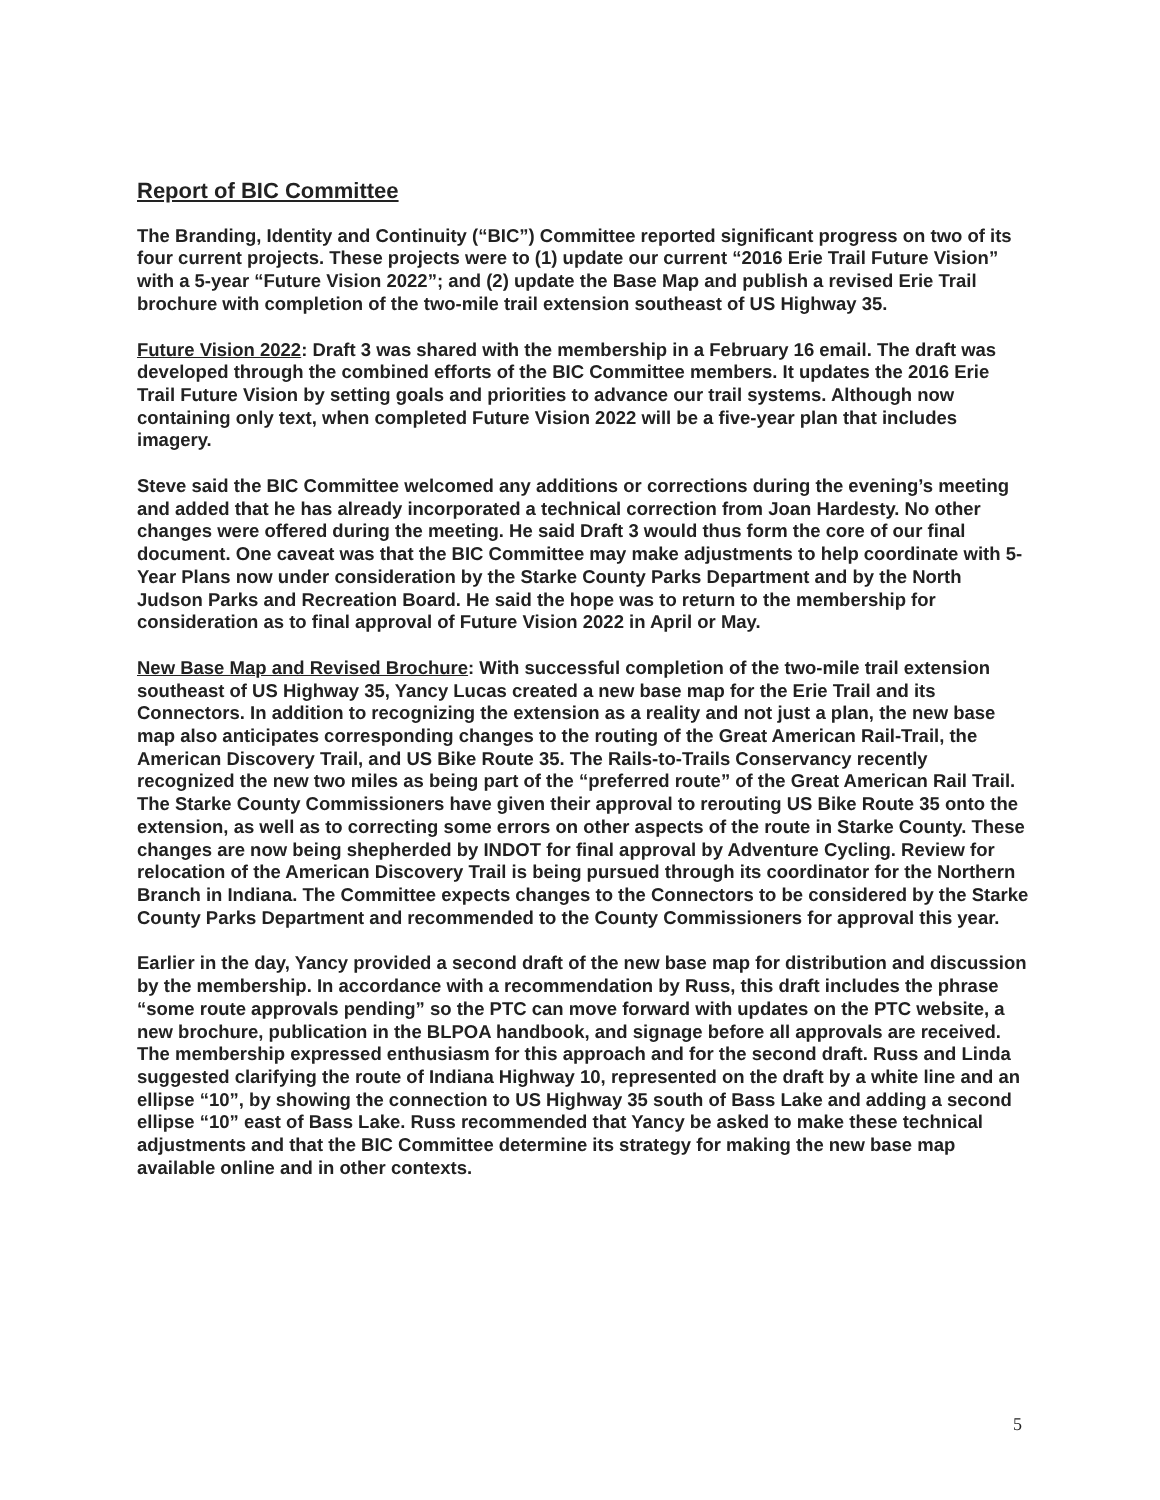Report of BIC Committee
The Branding, Identity and Continuity (“BIC”) Committee reported significant progress on two of its four current projects. These projects were to (1) update our current “2016 Erie Trail Future Vision” with a 5-year “Future Vision 2022”; and (2) update the Base Map and publish a revised Erie Trail brochure with completion of the two-mile trail extension southeast of US Highway 35.
Future Vision 2022: Draft 3 was shared with the membership in a February 16 email. The draft was developed through the combined efforts of the BIC Committee members. It updates the 2016 Erie Trail Future Vision by setting goals and priorities to advance our trail systems. Although now containing only text, when completed Future Vision 2022 will be a five-year plan that includes imagery.
Steve said the BIC Committee welcomed any additions or corrections during the evening’s meeting and added that he has already incorporated a technical correction from Joan Hardesty. No other changes were offered during the meeting. He said Draft 3 would thus form the core of our final document. One caveat was that the BIC Committee may make adjustments to help coordinate with 5-Year Plans now under consideration by the Starke County Parks Department and by the North Judson Parks and Recreation Board. He said the hope was to return to the membership for consideration as to final approval of Future Vision 2022 in April or May.
New Base Map and Revised Brochure: With successful completion of the two-mile trail extension southeast of US Highway 35, Yancy Lucas created a new base map for the Erie Trail and its Connectors. In addition to recognizing the extension as a reality and not just a plan, the new base map also anticipates corresponding changes to the routing of the Great American Rail-Trail, the American Discovery Trail, and US Bike Route 35. The Rails-to-Trails Conservancy recently recognized the new two miles as being part of the “preferred route” of the Great American Rail Trail. The Starke County Commissioners have given their approval to rerouting US Bike Route 35 onto the extension, as well as to correcting some errors on other aspects of the route in Starke County. These changes are now being shepherded by INDOT for final approval by Adventure Cycling. Review for relocation of the American Discovery Trail is being pursued through its coordinator for the Northern Branch in Indiana. The Committee expects changes to the Connectors to be considered by the Starke County Parks Department and recommended to the County Commissioners for approval this year.
Earlier in the day, Yancy provided a second draft of the new base map for distribution and discussion by the membership. In accordance with a recommendation by Russ, this draft includes the phrase “some route approvals pending” so the PTC can move forward with updates on the PTC website, a new brochure, publication in the BLPOA handbook, and signage before all approvals are received. The membership expressed enthusiasm for this approach and for the second draft. Russ and Linda suggested clarifying the route of Indiana Highway 10, represented on the draft by a white line and an ellipse “10”, by showing the connection to US Highway 35 south of Bass Lake and adding a second ellipse “10” east of Bass Lake. Russ recommended that Yancy be asked to make these technical adjustments and that the BIC Committee determine its strategy for making the new base map available online and in other contexts.
5